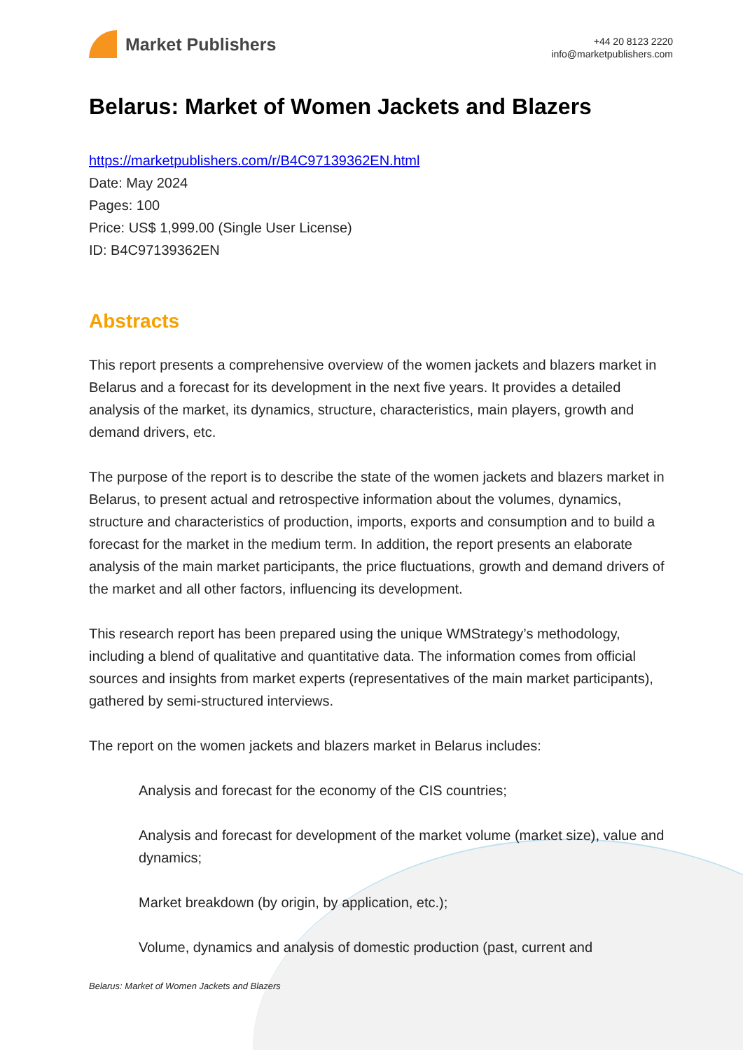Market Publishers
+44 20 8123 2220
info@marketpublishers.com
Belarus: Market of Women Jackets and Blazers
https://marketpublishers.com/r/B4C97139362EN.html
Date: May 2024
Pages: 100
Price: US$ 1,999.00 (Single User License)
ID: B4C97139362EN
Abstracts
This report presents a comprehensive overview of the women jackets and blazers market in Belarus and a forecast for its development in the next five years. It provides a detailed analysis of the market, its dynamics, structure, characteristics, main players, growth and demand drivers, etc.
The purpose of the report is to describe the state of the women jackets and blazers market in Belarus, to present actual and retrospective information about the volumes, dynamics, structure and characteristics of production, imports, exports and consumption and to build a forecast for the market in the medium term. In addition, the report presents an elaborate analysis of the main market participants, the price fluctuations, growth and demand drivers of the market and all other factors, influencing its development.
This research report has been prepared using the unique WMStrategy’s methodology, including a blend of qualitative and quantitative data. The information comes from official sources and insights from market experts (representatives of the main market participants), gathered by semi-structured interviews.
The report on the women jackets and blazers market in Belarus includes:
Analysis and forecast for the economy of the CIS countries;
Analysis and forecast for development of the market volume (market size), value and dynamics;
Market breakdown (by origin, by application, etc.);
Volume, dynamics and analysis of domestic production (past, current and
Belarus: Market of Women Jackets and Blazers